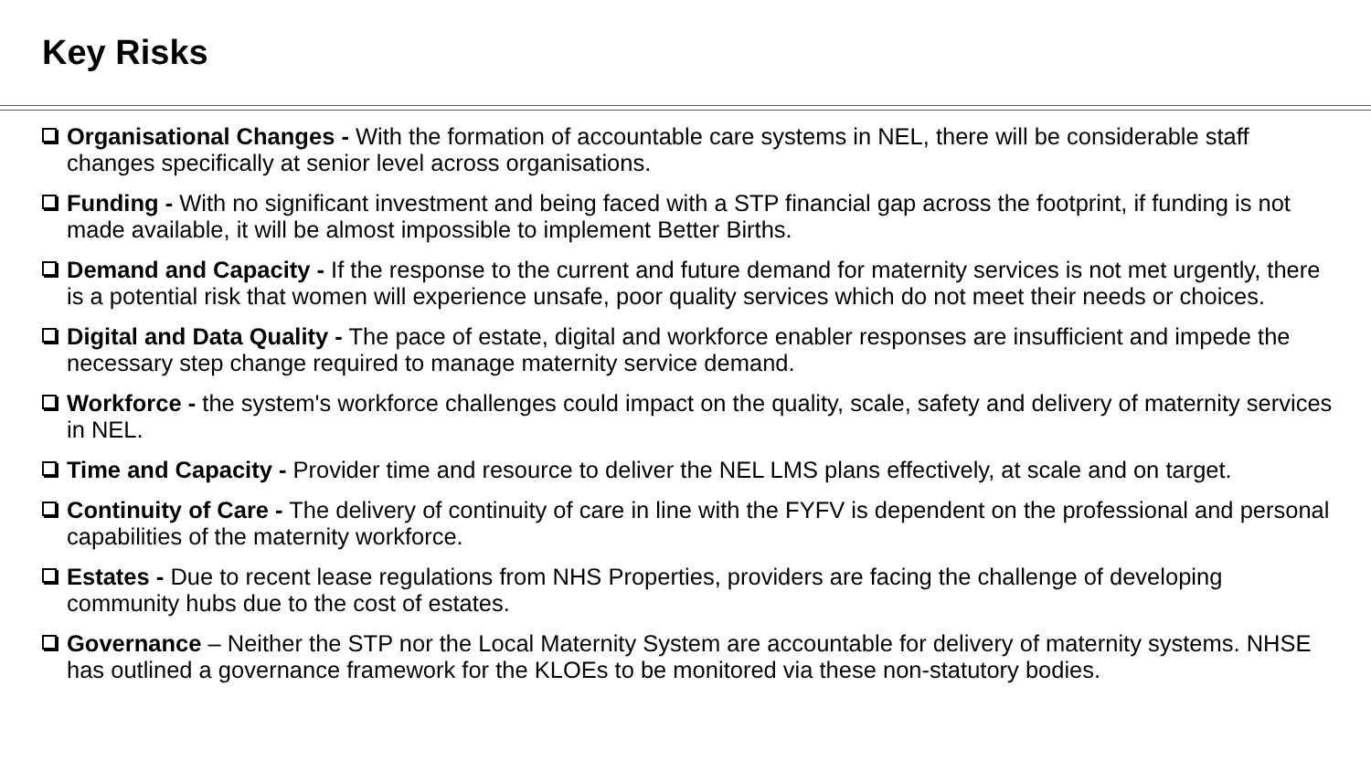Key Risks
Organisational Changes - With the formation of accountable care systems in NEL, there will be considerable staff changes specifically at senior level across organisations.
Funding - With no significant investment and being faced with a STP financial gap across the footprint, if funding is not made available, it will be almost impossible to implement Better Births.
Demand and Capacity - If the response to the current and future demand for maternity services is not met urgently, there is a potential risk that women will experience unsafe, poor quality services which do not meet their needs or choices.
Digital and Data Quality - The pace of estate, digital and workforce enabler responses are insufficient and impede the necessary step change required to manage maternity service demand.
Workforce - the system's workforce challenges could impact on the quality, scale, safety and delivery of maternity services in NEL.
Time and Capacity - Provider time and resource to deliver the NEL LMS plans effectively, at scale and on target.
Continuity of Care - The delivery of continuity of care in line with the FYFV is dependent on the professional and personal capabilities of the maternity workforce.
Estates - Due to recent lease regulations from NHS Properties, providers are facing the challenge of developing community hubs due to the cost of estates.
Governance – Neither the STP nor the Local Maternity System are accountable for delivery of maternity systems. NHSE has outlined a governance framework for the KLOEs to be monitored via these non-statutory bodies.